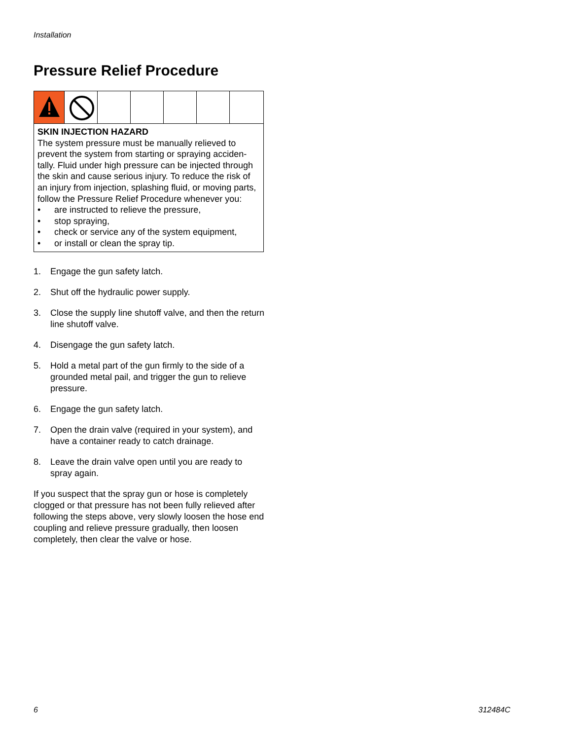Installation
Pressure Relief Procedure
SKIN INJECTION HAZARD
The system pressure must be manually relieved to prevent the system from starting or spraying acciden-tally. Fluid under high pressure can be injected through the skin and cause serious injury. To reduce the risk of an injury from injection, splashing fluid, or moving parts, follow the Pressure Relief Procedure whenever you:
• are instructed to relieve the pressure,
• stop spraying,
• check or service any of the system equipment,
• or install or clean the spray tip.
1. Engage the gun safety latch.
2. Shut off the hydraulic power supply.
3. Close the supply line shutoff valve, and then the return line shutoff valve.
4. Disengage the gun safety latch.
5. Hold a metal part of the gun firmly to the side of a grounded metal pail, and trigger the gun to relieve pressure.
6. Engage the gun safety latch.
7. Open the drain valve (required in your system), and have a container ready to catch drainage.
8. Leave the drain valve open until you are ready to spray again.
If you suspect that the spray gun or hose is completely clogged or that pressure has not been fully relieved after following the steps above, very slowly loosen the hose end coupling and relieve pressure gradually, then loosen completely, then clear the valve or hose.
6 312484C